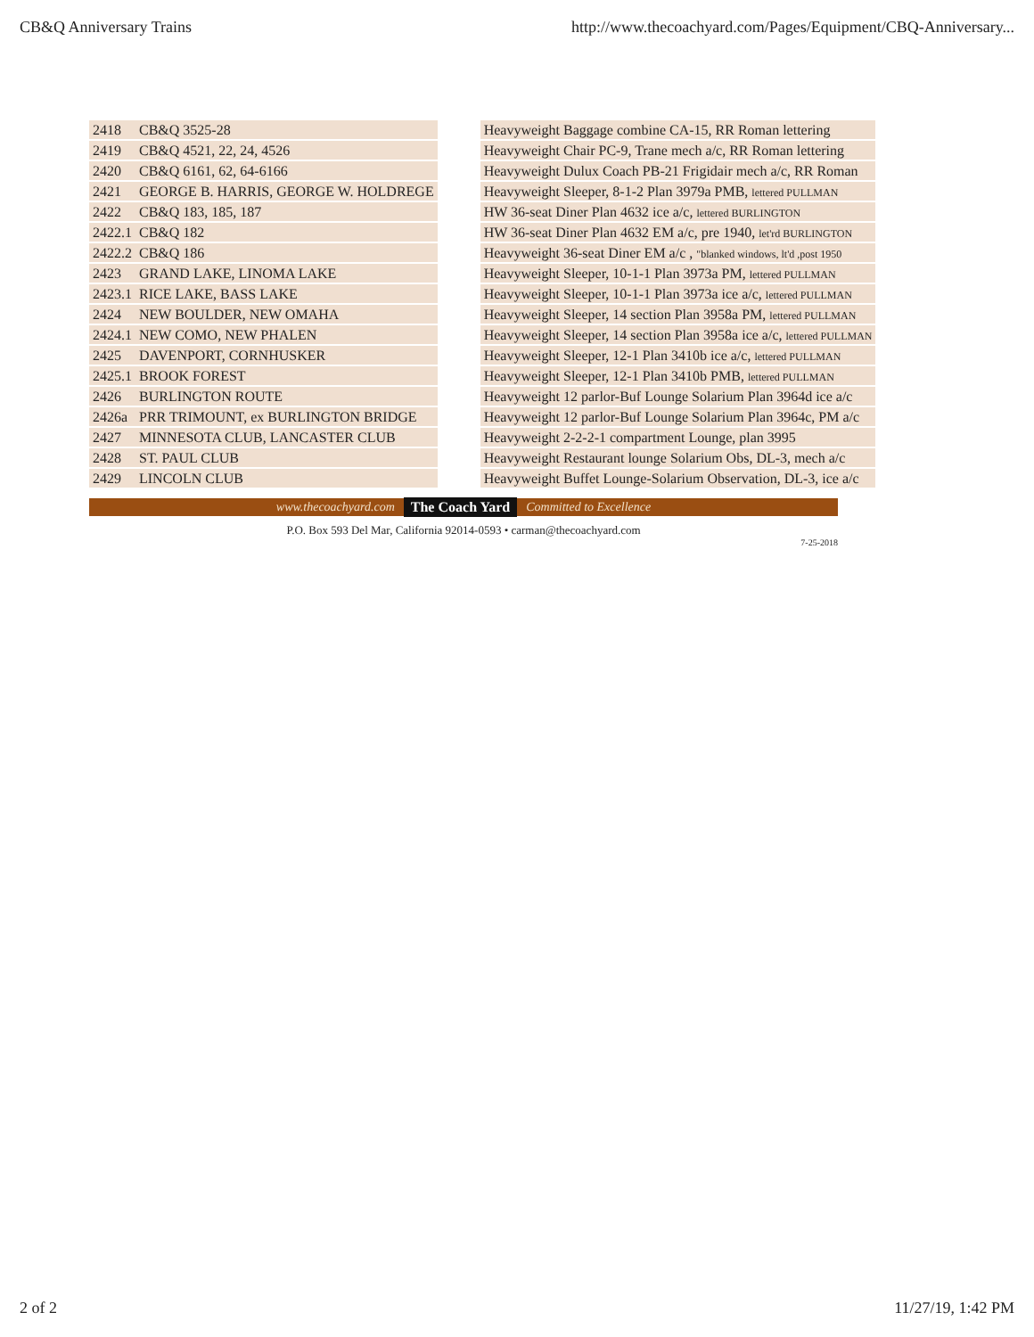CB&Q Anniversary Trains http://www.thecoachyard.com/Pages/Equipment/CBQ-Anniversary...
| 2418 | CB&Q 3525-28 | | Heavyweight Baggage combine CA-15, RR Roman lettering |
| 2419 | CB&Q 4521, 22, 24, 4526 | | Heavyweight Chair PC-9, Trane mech a/c, RR Roman lettering |
| 2420 | CB&Q 6161, 62, 64-6166 | | Heavyweight Dulux Coach PB-21 Frigidair mech a/c, RR Roman |
| 2421 | GEORGE B. HARRIS, GEORGE W. HOLDREGE | | Heavyweight Sleeper, 8-1-2 Plan 3979a PMB, lettered PULLMAN |
| 2422 | CB&Q 183, 185, 187 | | HW 36-seat Diner Plan 4632 ice a/c, lettered BURLINGTON |
| 2422.1 | CB&Q 182 | | HW 36-seat Diner Plan 4632 EM a/c, pre 1940, let'rd BURLINGTON |
| 2422.2 | CB&Q 186 | | Heavyweight 36-seat Diner EM a/c , "blanked windows, lt'd ,post 1950 |
| 2423 | GRAND LAKE, LINOMA LAKE | | Heavyweight Sleeper, 10-1-1 Plan 3973a PM, lettered PULLMAN |
| 2423.1 | RICE LAKE, BASS LAKE | | Heavyweight Sleeper, 10-1-1 Plan 3973a ice a/c, lettered PULLMAN |
| 2424 | NEW BOULDER, NEW OMAHA | | Heavyweight Sleeper, 14 section Plan 3958a PM, lettered PULLMAN |
| 2424.1 | NEW COMO, NEW PHALEN | | Heavyweight Sleeper, 14 section Plan 3958a ice a/c, lettered PULLMAN |
| 2425 | DAVENPORT, CORNHUSKER | | Heavyweight Sleeper, 12-1 Plan 3410b ice a/c, lettered PULLMAN |
| 2425.1 | BROOK FOREST | | Heavyweight Sleeper, 12-1 Plan 3410b PMB, lettered PULLMAN |
| 2426 | BURLINGTON ROUTE | | Heavyweight 12 parlor-Buf Lounge Solarium Plan 3964d ice a/c |
| 2426a | PRR TRIMOUNT, ex BURLINGTON BRIDGE | | Heavyweight 12 parlor-Buf Lounge Solarium Plan 3964c, PM a/c |
| 2427 | MINNESOTA CLUB, LANCASTER CLUB | | Heavyweight 2-2-2-1 compartment Lounge, plan 3995 |
| 2428 | ST. PAUL CLUB | | Heavyweight Restaurant lounge Solarium Obs, DL-3, mech a/c |
| 2429 | LINCOLN CLUB | | Heavyweight Buffet Lounge-Solarium Observation, DL-3, ice a/c |
www.thecoachyard.com The Coach Yard Committed to Excellence
P.O. Box 593 Del Mar, California 92014-0593 • carman@thecoachyard.com
7-25-2018
2 of 2 11/27/19, 1:42 PM